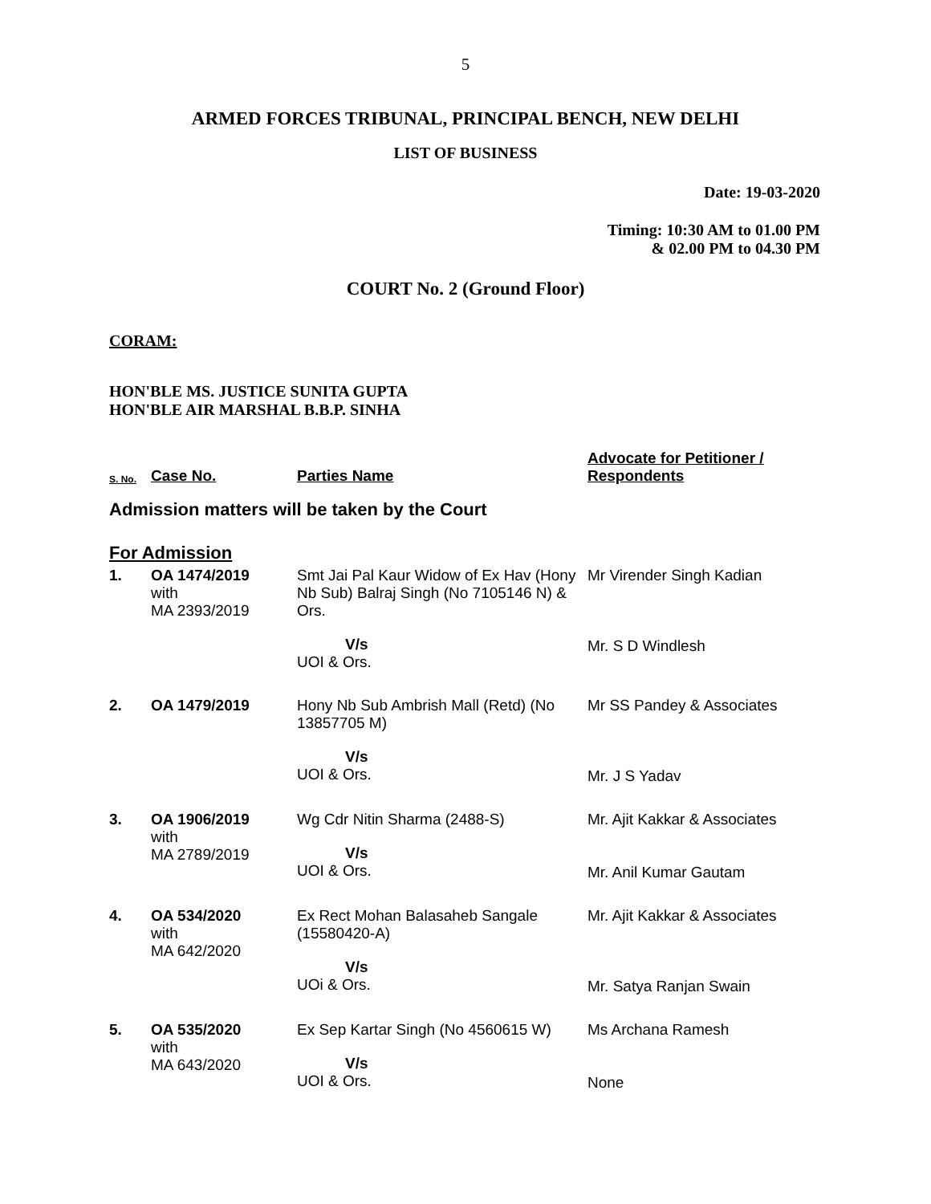5
ARMED FORCES TRIBUNAL, PRINCIPAL BENCH, NEW DELHI
LIST OF BUSINESS
Date: 19-03-2020
Timing: 10:30 AM to 01.00 PM
& 02.00 PM to 04.30 PM
COURT No. 2 (Ground Floor)
CORAM:
HON'BLE MS. JUSTICE SUNITA GUPTA
HON'BLE AIR MARSHAL B.B.P. SINHA
| S. No. | Case No. | Parties Name | Advocate for Petitioner / Respondents |
| --- | --- | --- | --- |
| Admission matters will be taken by the Court | | | |
| For Admission | | | |
| 1. | OA 1474/2019 with MA 2393/2019 | Smt Jai Pal Kaur Widow of Ex Hav (Hony Nb Sub) Balraj Singh (No 7105146 N) & Ors. V/s UOI & Ors. | Mr Virender Singh Kadian Mr. S D Windlesh |
| 2. | OA 1479/2019 | Hony Nb Sub Ambrish Mall (Retd) (No 13857705 M) V/s UOI & Ors. | Mr SS Pandey & Associates Mr. J S Yadav |
| 3. | OA 1906/2019 with MA 2789/2019 | Wg Cdr Nitin Sharma (2488-S) V/s UOI & Ors. | Mr. Ajit Kakkar & Associates Mr. Anil Kumar Gautam |
| 4. | OA 534/2020 with MA 642/2020 | Ex Rect Mohan Balasaheb Sangale (15580420-A) V/s UOi & Ors. | Mr. Ajit Kakkar & Associates Mr. Satya Ranjan Swain |
| 5. | OA 535/2020 with MA 643/2020 | Ex Sep Kartar Singh (No 4560615 W) V/s UOI & Ors. | Ms Archana Ramesh None |